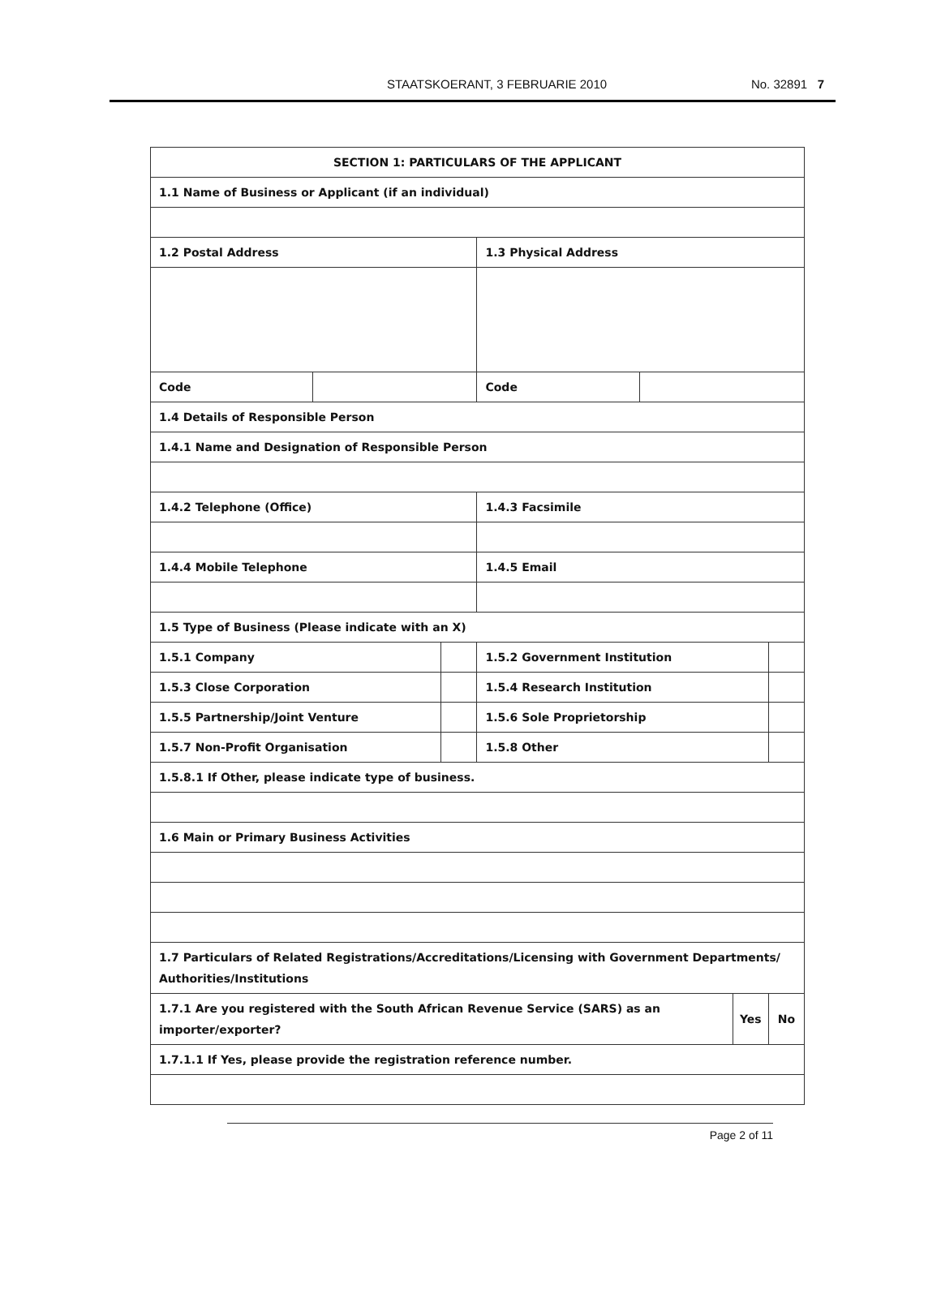STAATSKOERANT, 3 FEBRUARIE 2010
No. 32891 7
| SECTION 1: PARTICULARS OF THE APPLICANT | | | | | | |
| 1.1 Name of Business or Applicant (if an individual) | | | | | | |
| 1.2 Postal Address | | | 1.3 Physical Address | | | |
| Code | | | Code | | | |
| 1.4 Details of Responsible Person | | | | | | |
| 1.4.1 Name and Designation of Responsible Person | | | | | | |
| 1.4.2 Telephone (Office) | | | 1.4.3 Facsimile | | | |
| 1.4.4 Mobile Telephone | | | 1.4.5 Email | | | |
| 1.5 Type of Business (Please indicate with an X) | | | | | | |
| 1.5.1 Company | | | 1.5.2 Government Institution | | | |
| 1.5.3 Close Corporation | | | 1.5.4 Research Institution | | | |
| 1.5.5 Partnership/Joint Venture | | | 1.5.6 Sole Proprietorship | | | |
| 1.5.7 Non-Profit Organisation | | | 1.5.8 Other | | | |
| 1.5.8.1 If Other, please indicate type of business. | | | | | | |
| 1.6 Main or Primary Business Activities | | | | | | |
| 1.7 Particulars of Related Registrations/Accreditations/Licensing with Government Departments/ Authorities/Institutions | | | | | | |
| 1.7.1 Are you registered with the South African Revenue Service (SARS) as an importer/exporter? | | | | | Yes | No |
| 1.7.1.1 If Yes, please provide the registration reference number. | | | | | | |
Page 2 of 11